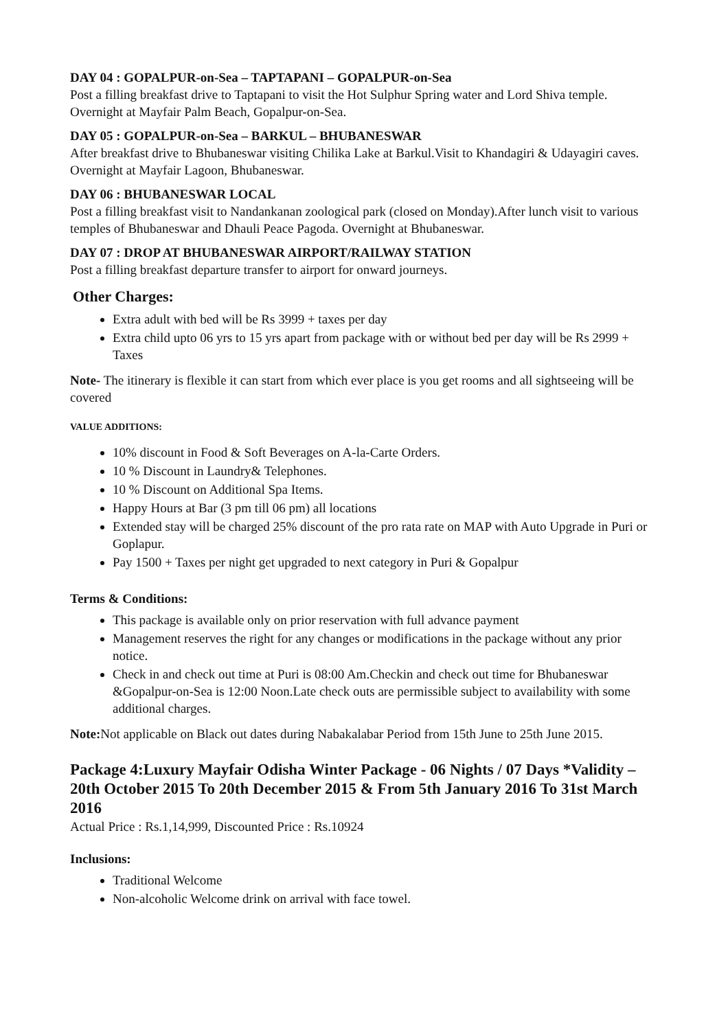DAY 04 : GOPALPUR-on-Sea – TAPTAPANI – GOPALPUR-on-Sea
Post a filling breakfast drive to Taptapani to visit the Hot Sulphur Spring water and Lord Shiva temple. Overnight at Mayfair Palm Beach, Gopalpur-on-Sea.
DAY 05 : GOPALPUR-on-Sea – BARKUL – BHUBANESWAR
After breakfast drive to Bhubaneswar visiting Chilika Lake at Barkul.Visit to Khandagiri & Udayagiri caves. Overnight at Mayfair Lagoon, Bhubaneswar.
DAY 06 : BHUBANESWAR LOCAL
Post a filling breakfast visit to Nandankanan zoological park (closed on Monday).After lunch visit to various temples of Bhubaneswar and Dhauli Peace Pagoda. Overnight at Bhubaneswar.
DAY 07 : DROP AT BHUBANESWAR AIRPORT/RAILWAY STATION
Post a filling breakfast departure transfer to airport for onward journeys.
Other Charges:
Extra adult with bed will be Rs 3999 + taxes per day
Extra child upto 06 yrs to 15 yrs apart from package with or without bed per day will be Rs 2999 + Taxes
Note- The itinerary is flexible it can start from which ever place is you get rooms and all sightseeing will be covered
VALUE ADDITIONS:
10% discount in Food & Soft Beverages on A-la-Carte Orders.
10 % Discount in Laundry& Telephones.
10 % Discount on Additional Spa Items.
Happy Hours at Bar (3 pm till 06 pm) all locations
Extended stay will be charged 25% discount of the pro rata rate on MAP with Auto Upgrade in Puri or Goplapur.
Pay 1500 + Taxes per night get upgraded to next category in Puri & Gopalpur
Terms & Conditions:
This package is available only on prior reservation with full advance payment
Management reserves the right for any changes or modifications in the package without any prior notice.
Check in and check out time at Puri is 08:00 Am.Checkin and check out time for Bhubaneswar &Gopalpur-on-Sea is 12:00 Noon.Late check outs are permissible subject to availability with some additional charges.
Note: Not applicable on Black out dates during Nabakalabar Period from 15th June to 25th June 2015.
Package 4:Luxury Mayfair Odisha Winter Package - 06 Nights / 07 Days *Validity – 20th October 2015 To 20th December 2015 & From 5th January 2016 To 31st March 2016
Actual Price : Rs.1,14,999, Discounted Price : Rs.10924
Inclusions:
Traditional Welcome
Non-alcoholic Welcome drink on arrival with face towel.